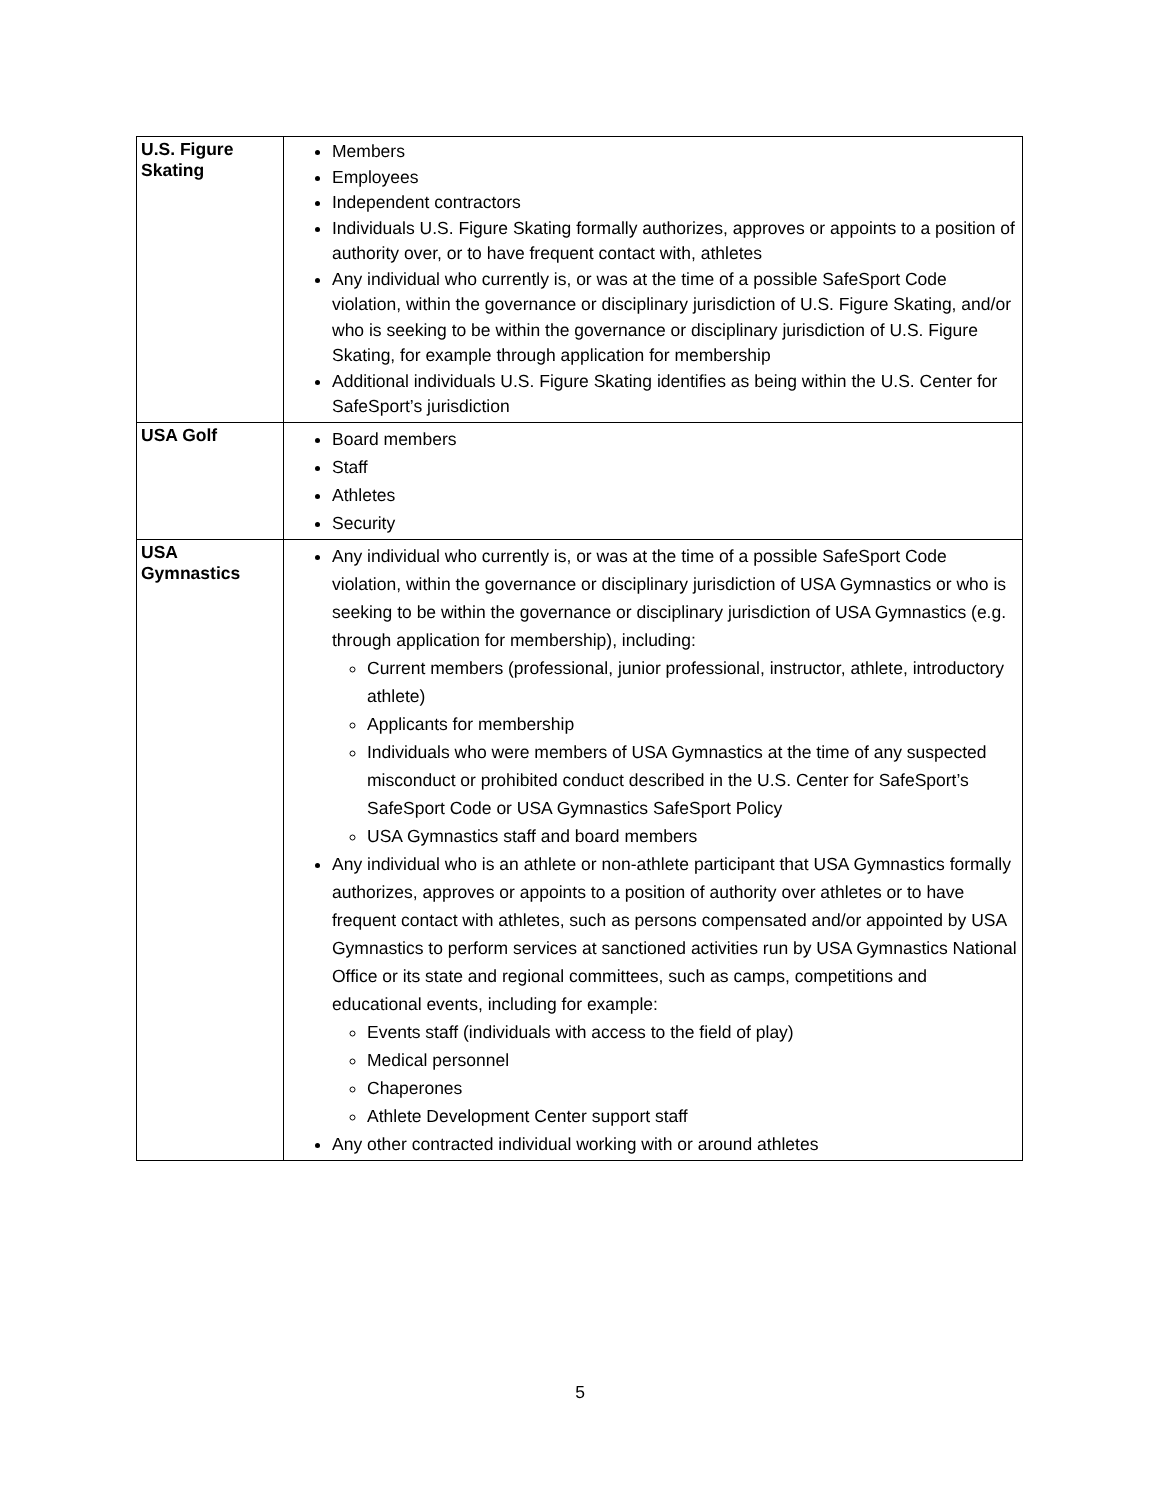| U.S. Figure Skating | Members Employees Independent contractors Individuals U.S. Figure Skating formally authorizes, approves or appoints to a position of authority over, or to have frequent contact with, athletes Any individual who currently is, or was at the time of a possible SafeSport Code violation, within the governance or disciplinary jurisdiction of U.S. Figure Skating, and/or who is seeking to be within the governance or disciplinary jurisdiction of U.S. Figure Skating, for example through application for membership Additional individuals U.S. Figure Skating identifies as being within the U.S. Center for SafeSport’s jurisdiction |
| USA Golf | Board members Staff Athletes Security |
| USA Gymnastics | Any individual who currently is, or was at the time of a possible SafeSport Code violation, within the governance or disciplinary jurisdiction of USA Gymnastics or who is seeking to be within the governance or disciplinary jurisdiction of USA Gymnastics (e.g. through application for membership), including: Current members (professional, junior professional, instructor, athlete, introductory athlete) Applicants for membership Individuals who were members of USA Gymnastics at the time of any suspected misconduct or prohibited conduct described in the U.S. Center for SafeSport’s SafeSport Code or USA Gymnastics SafeSport Policy USA Gymnastics staff and board members Any individual who is an athlete or non-athlete participant that USA Gymnastics formally authorizes, approves or appoints to a position of authority over athletes or to have frequent contact with athletes, such as persons compensated and/or appointed by USA Gymnastics to perform services at sanctioned activities run by USA Gymnastics National Office or its state and regional committees, such as camps, competitions and educational events, including for example: Events staff (individuals with access to the field of play) Medical personnel Chaperones Athlete Development Center support staff Any other contracted individual working with or around athletes |
5